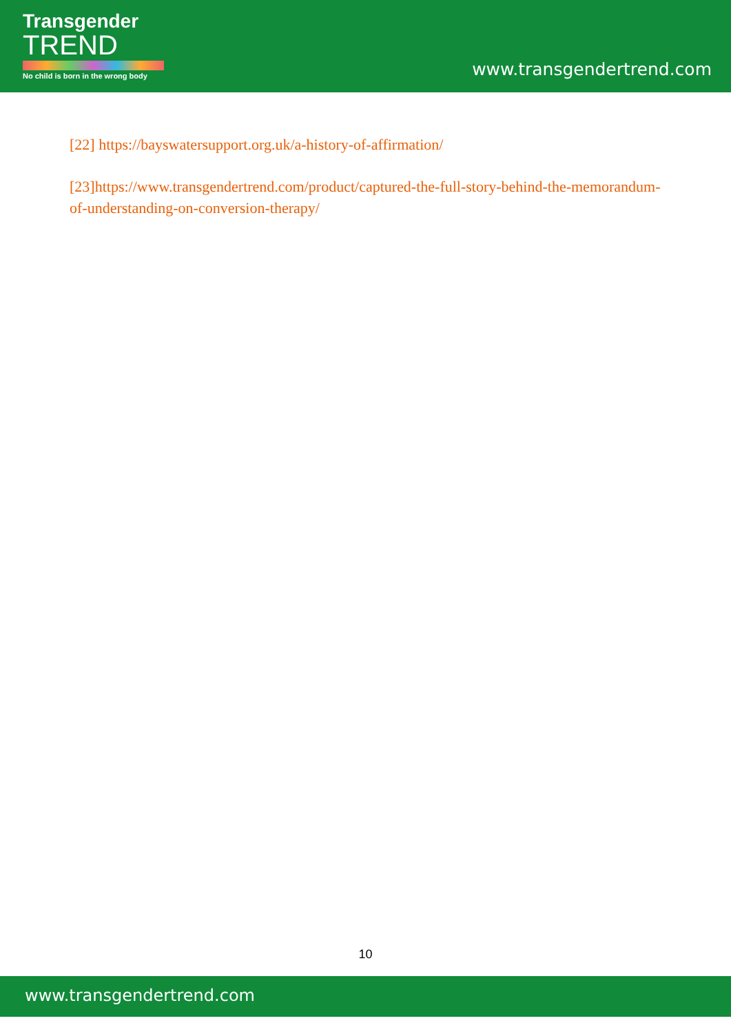Transgender
TREND
No child is born in the wrong body
www.transgendertrend.com
[22] https://bayswatersupport.org.uk/a-history-of-affirmation/
[23]https://www.transgendertrend.com/product/captured-the-full-story-behind-the-memorandum-of-understanding-on-conversion-therapy/
10
www.transgendertrend.com